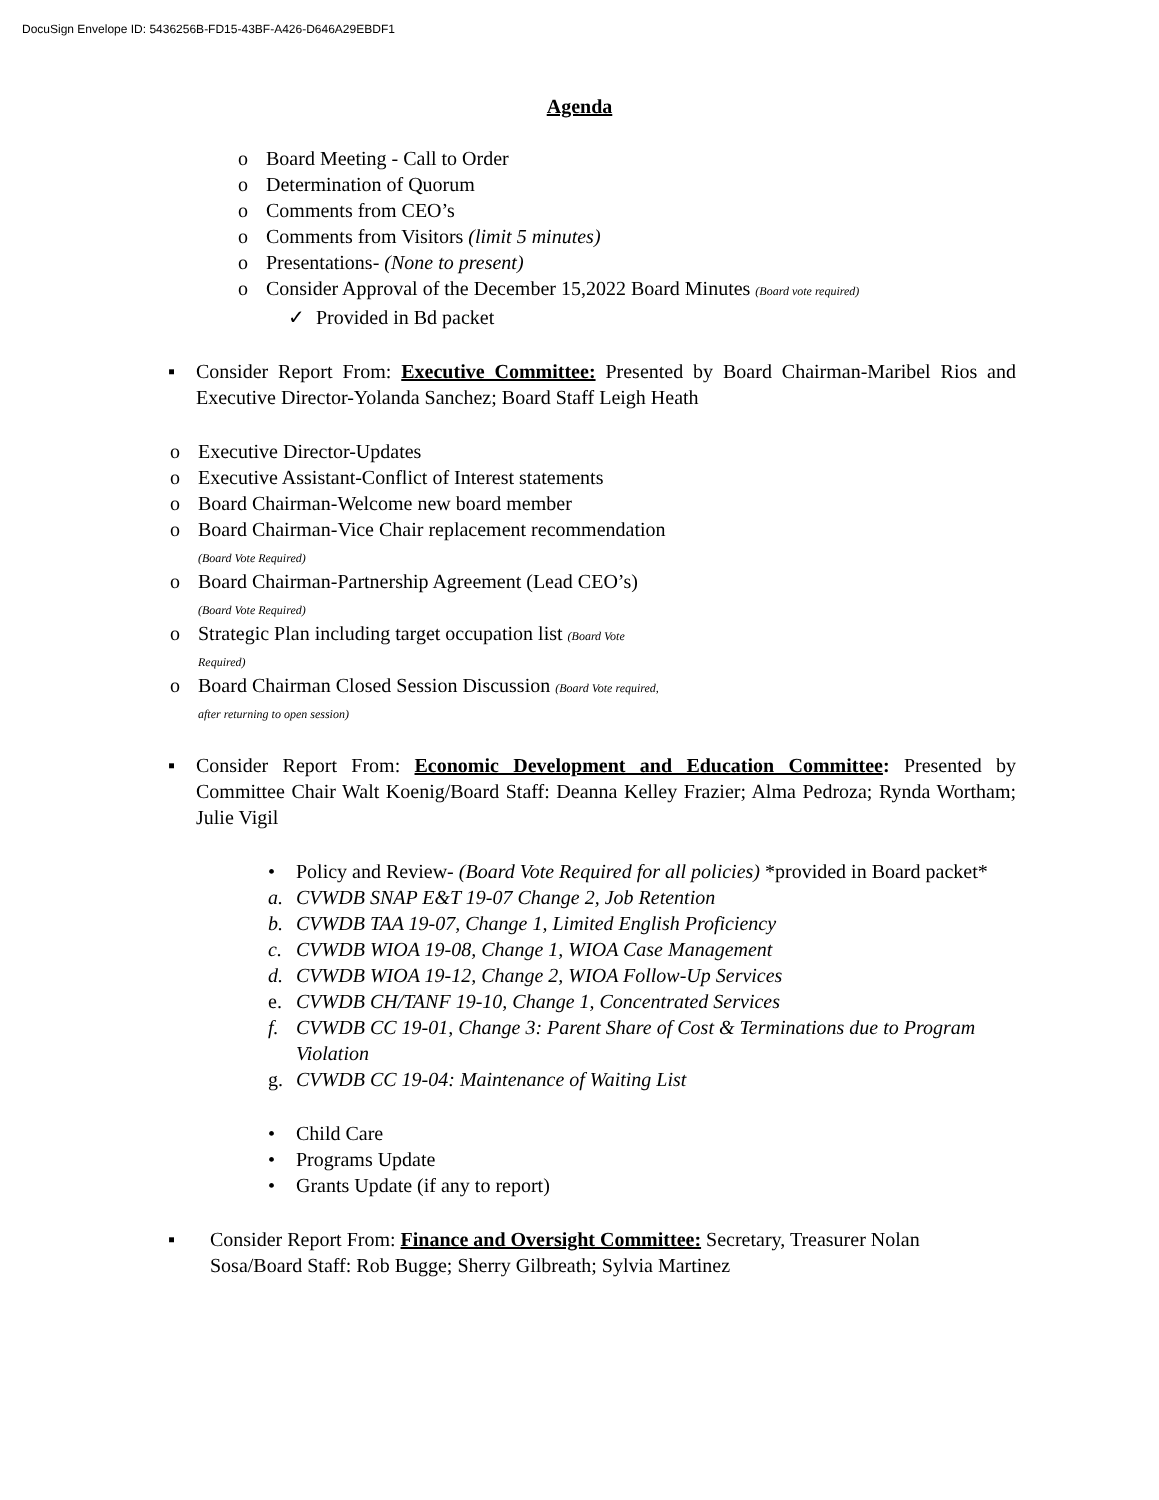DocuSign Envelope ID: 5436256B-FD15-43BF-A426-D646A29EBDF1
Agenda
o Board Meeting - Call to Order
o Determination of Quorum
o Comments from CEO’s
o Comments from Visitors (limit 5 minutes)
o Presentations- (None to present)
o Consider Approval of the December 15,2022 Board Minutes (Board vote required)
✓ Provided in Bd packet
▪ Consider Report From: Executive Committee: Presented by Board Chairman-Maribel Rios and Executive Director-Yolanda Sanchez; Board Staff Leigh Heath
o Executive Director-Updates
o Executive Assistant-Conflict of Interest statements
o Board Chairman-Welcome new board member
o Board Chairman-Vice Chair replacement recommendation
(Board Vote Required)
o Board Chairman-Partnership Agreement (Lead CEO’s)
(Board Vote Required)
o Strategic Plan including target occupation list (Board Vote
Required)
o Board Chairman Closed Session Discussion (Board Vote required,
after returning to open session)
▪ Consider Report From: Economic Development and Education Committee: Presented by Committee Chair Walt Koenig/Board Staff: Deanna Kelley Frazier; Alma Pedroza; Rynda Wortham; Julie Vigil
• Policy and Review- (Board Vote Required for all policies) *provided in Board packet*
a. CVWDB SNAP E&T 19-07 Change 2, Job Retention
b. CVWDB TAA 19-07, Change 1, Limited English Proficiency
c. CVWDB WIOA 19-08, Change 1, WIOA Case Management
d. CVWDB WIOA 19-12, Change 2, WIOA Follow-Up Services
e. CVWDB CH/TANF 19-10, Change 1, Concentrated Services
f. CVWDB CC 19-01, Change 3: Parent Share of Cost & Terminations due to Program Violation
g. CVWDB CC 19-04: Maintenance of Waiting List
• Child Care
• Programs Update
• Grants Update (if any to report)
▪ Consider Report From: Finance and Oversight Committee: Secretary, Treasurer Nolan Sosa/Board Staff: Rob Bugge; Sherry Gilbreath; Sylvia Martinez